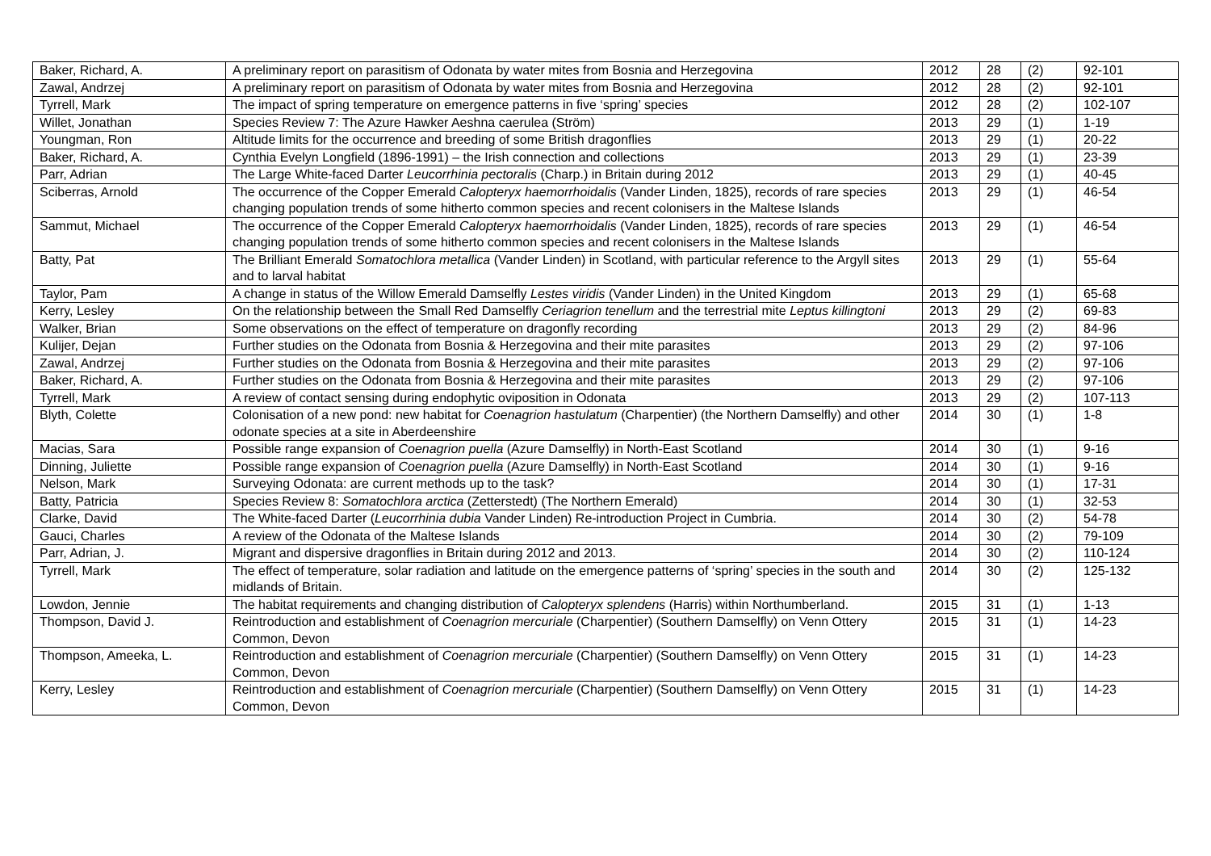| Baker, Richard, A. | A preliminary report on parasitism of Odonata by water mites from Bosnia and Herzegovina | 2012 | 28 | (2) | 92-101 |
| Zawal, Andrzej | A preliminary report on parasitism of Odonata by water mites from Bosnia and Herzegovina | 2012 | 28 | (2) | 92-101 |
| Tyrrell, Mark | The impact of spring temperature on emergence patterns in five ‘spring’ species | 2012 | 28 | (2) | 102-107 |
| Willet, Jonathan | Species Review 7: The Azure Hawker Aeshna caerulea (Ström) | 2013 | 29 | (1) | 1-19 |
| Youngman, Ron | Altitude limits for the occurrence and breeding of some British dragonflies | 2013 | 29 | (1) | 20-22 |
| Baker, Richard, A. | Cynthia Evelyn Longfield (1896-1991) – the Irish connection and collections | 2013 | 29 | (1) | 23-39 |
| Parr, Adrian | The Large White-faced Darter Leucorrhinia pectoralis (Charp.) in Britain during 2012 | 2013 | 29 | (1) | 40-45 |
| Sciberras, Arnold | The occurrence of the Copper Emerald Calopteryx haemorrhoidalis (Vander Linden, 1825), records of rare species changing population trends of some hitherto common species and recent colonisers in the Maltese Islands | 2013 | 29 | (1) | 46-54 |
| Sammut, Michael | The occurrence of the Copper Emerald Calopteryx haemorrhoidalis (Vander Linden, 1825), records of rare species changing population trends of some hitherto common species and recent colonisers in the Maltese Islands | 2013 | 29 | (1) | 46-54 |
| Batty, Pat | The Brilliant Emerald Somatochlora metallica (Vander Linden) in Scotland, with particular reference to the Argyll sites and to larval habitat | 2013 | 29 | (1) | 55-64 |
| Taylor, Pam | A change in status of the Willow Emerald Damselfly Lestes viridis (Vander Linden) in the United Kingdom | 2013 | 29 | (1) | 65-68 |
| Kerry, Lesley | On the relationship between the Small Red Damselfly Ceriagrion tenellum and the terrestrial mite Leptus killingtoni | 2013 | 29 | (2) | 69-83 |
| Walker, Brian | Some observations on the effect of temperature on dragonfly recording | 2013 | 29 | (2) | 84-96 |
| Kulijer, Dejan | Further studies on the Odonata from Bosnia & Herzegovina and their mite parasites | 2013 | 29 | (2) | 97-106 |
| Zawal, Andrzej | Further studies on the Odonata from Bosnia & Herzegovina and their mite parasites | 2013 | 29 | (2) | 97-106 |
| Baker, Richard, A. | Further studies on the Odonata from Bosnia & Herzegovina and their mite parasites | 2013 | 29 | (2) | 97-106 |
| Tyrrell, Mark | A review of contact sensing during endophytic oviposition in Odonata | 2013 | 29 | (2) | 107-113 |
| Blyth, Colette | Colonisation of a new pond: new habitat for Coenagrion hastulatum (Charpentier) (the Northern Damselfly) and other odonate species at a site in Aberdeenshire | 2014 | 30 | (1) | 1-8 |
| Macias, Sara | Possible range expansion of Coenagrion puella (Azure Damselfly) in North-East Scotland | 2014 | 30 | (1) | 9-16 |
| Dinning, Juliette | Possible range expansion of Coenagrion puella (Azure Damselfly) in North-East Scotland | 2014 | 30 | (1) | 9-16 |
| Nelson, Mark | Surveying Odonata: are current methods up to the task? | 2014 | 30 | (1) | 17-31 |
| Batty, Patricia | Species Review 8: Somatochlora arctica (Zetterstedt) (The Northern Emerald) | 2014 | 30 | (1) | 32-53 |
| Clarke, David | The White-faced Darter ( Leucorrhinia dubia Vander Linden) Re-introduction Project in Cumbria. | 2014 | 30 | (2) | 54-78 |
| Gauci, Charles | A review of the Odonata of the Maltese Islands | 2014 | 30 | (2) | 79-109 |
| Parr, Adrian, J. | Migrant and dispersive dragonflies in Britain during 2012 and 2013. | 2014 | 30 | (2) | 110-124 |
| Tyrrell, Mark | The effect of temperature, solar radiation and latitude on the emergence patterns of ‘spring’ species in the south and midlands of Britain. | 2014 | 30 | (2) | 125-132 |
| Lowdon, Jennie | The habitat requirements and changing distribution of Calopteryx splendens (Harris) within Northumberland. | 2015 | 31 | (1) | 1-13 |
| Thompson, David J. | Reintroduction and establishment of Coenagrion mercuriale (Charpentier) (Southern Damselfly) on Venn Ottery Common, Devon | 2015 | 31 | (1) | 14-23 |
| Thompson, Ameeka, L. | Reintroduction and establishment of Coenagrion mercuriale (Charpentier) (Southern Damselfly) on Venn Ottery Common, Devon | 2015 | 31 | (1) | 14-23 |
| Kerry, Lesley | Reintroduction and establishment of Coenagrion mercuriale (Charpentier) (Southern Damselfly) on Venn Ottery Common, Devon | 2015 | 31 | (1) | 14-23 |